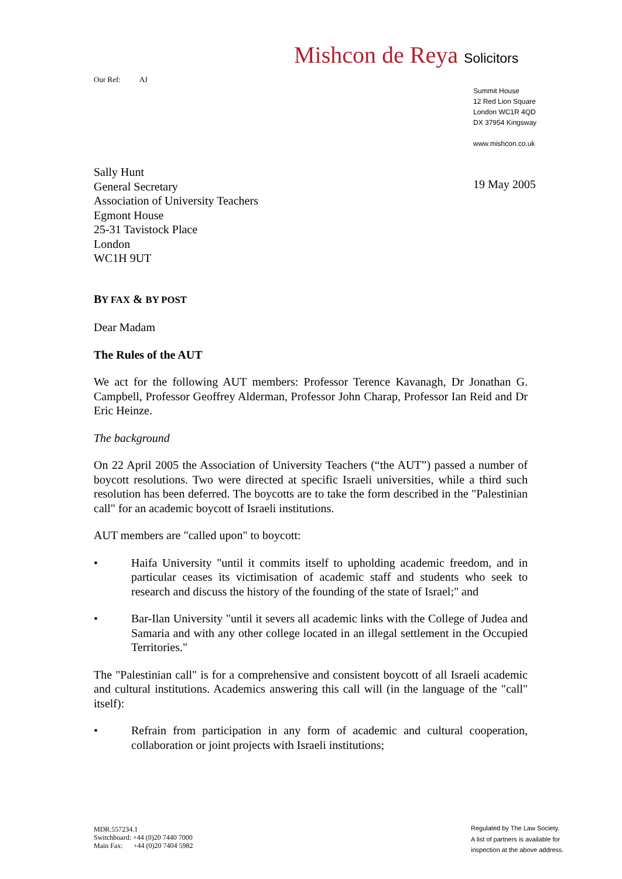Mishcon de Reya Solicitors
Our Ref: AJ
Summit House
12 Red Lion Square
London WC1R 4QD
DX 37954 Kingsway
www.mishcon.co.uk
19 May 2005
Sally Hunt
General Secretary
Association of University Teachers
Egmont House
25-31 Tavistock Place
London
WC1H 9UT
BY FAX & BY POST
Dear Madam
The Rules of the AUT
We act for the following AUT members: Professor Terence Kavanagh, Dr Jonathan G. Campbell, Professor Geoffrey Alderman, Professor John Charap, Professor Ian Reid and Dr Eric Heinze.
The background
On 22 April 2005 the Association of University Teachers (“the AUT”) passed a number of boycott resolutions. Two were directed at specific Israeli universities, while a third such resolution has been deferred. The boycotts are to take the form described in the "Palestinian call" for an academic boycott of Israeli institutions.
AUT members are "called upon" to boycott:
• Haifa University "until it commits itself to upholding academic freedom, and in particular ceases its victimisation of academic staff and students who seek to research and discuss the history of the founding of the state of Israel;" and
• Bar-Ilan University "until it severs all academic links with the College of Judea and Samaria and with any other college located in an illegal settlement in the Occupied Territories."
The "Palestinian call" is for a comprehensive and consistent boycott of all Israeli academic and cultural institutions. Academics answering this call will (in the language of the "call" itself):
• Refrain from participation in any form of academic and cultural cooperation, collaboration or joint projects with Israeli institutions;
MDR.557234.1
Switchboard: +44 (0)20 7440 7000
Main Fax: +44 (0)20 7404 5982
Regulated by The Law Society.
A list of partners is available for
inspection at the above address.